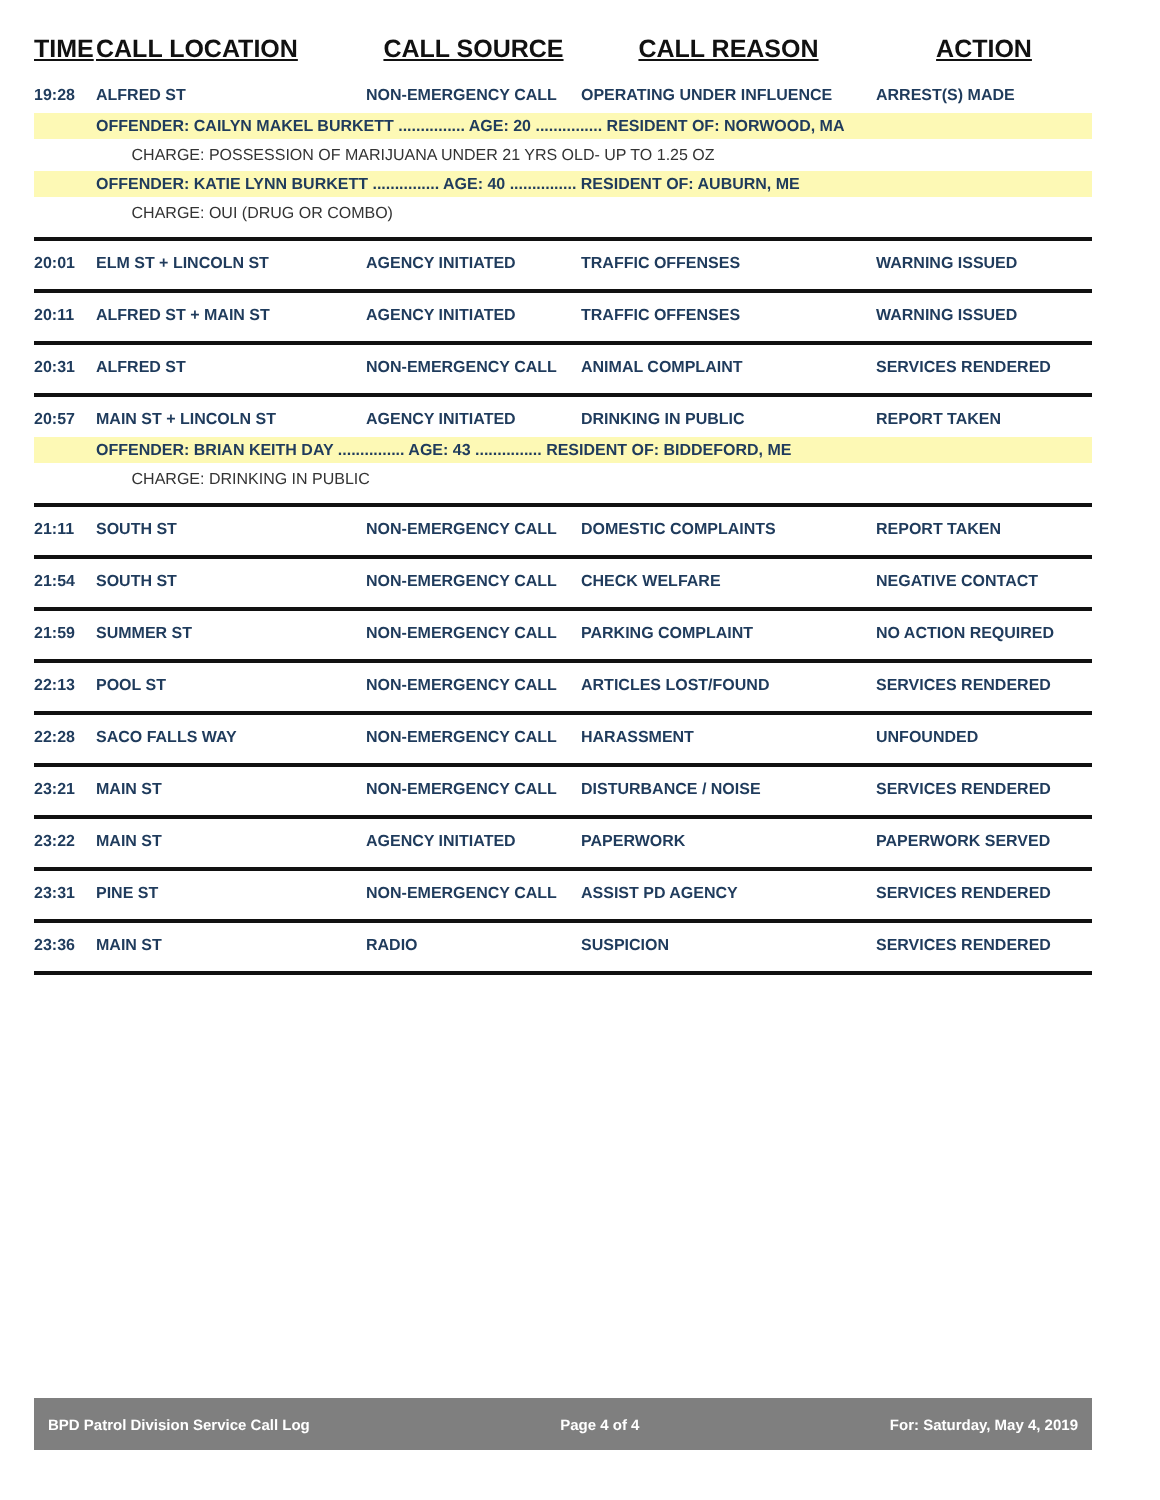| TIME | CALL LOCATION | CALL SOURCE | CALL REASON | ACTION |
| --- | --- | --- | --- | --- |
| 19:28 | ALFRED ST | NON-EMERGENCY CALL | OPERATING UNDER INFLUENCE | ARREST(S) MADE |
| | OFFENDER: CAILYN MAKEL BURKETT ............... AGE: 20 ............... RESIDENT OF: NORWOOD, MA | | | |
| | CHARGE: POSSESSION OF MARIJUANA UNDER 21 YRS OLD- UP TO 1.25 OZ | | | |
| | OFFENDER: KATIE LYNN BURKETT ............... AGE: 40 ............... RESIDENT OF: AUBURN, ME | | | |
| | CHARGE: OUI (DRUG OR COMBO) | | | |
| 20:01 | ELM ST + LINCOLN ST | AGENCY INITIATED | TRAFFIC OFFENSES | WARNING ISSUED |
| 20:11 | ALFRED ST + MAIN ST | AGENCY INITIATED | TRAFFIC OFFENSES | WARNING ISSUED |
| 20:31 | ALFRED ST | NON-EMERGENCY CALL | ANIMAL COMPLAINT | SERVICES RENDERED |
| 20:57 | MAIN ST + LINCOLN ST | AGENCY INITIATED | DRINKING IN PUBLIC | REPORT TAKEN |
| | OFFENDER: BRIAN KEITH DAY ............... AGE: 43 ............... RESIDENT OF: BIDDEFORD, ME | | | |
| | CHARGE: DRINKING IN PUBLIC | | | |
| 21:11 | SOUTH ST | NON-EMERGENCY CALL | DOMESTIC COMPLAINTS | REPORT TAKEN |
| 21:54 | SOUTH ST | NON-EMERGENCY CALL | CHECK WELFARE | NEGATIVE CONTACT |
| 21:59 | SUMMER ST | NON-EMERGENCY CALL | PARKING COMPLAINT | NO ACTION REQUIRED |
| 22:13 | POOL ST | NON-EMERGENCY CALL | ARTICLES LOST/FOUND | SERVICES RENDERED |
| 22:28 | SACO FALLS WAY | NON-EMERGENCY CALL | HARASSMENT | UNFOUNDED |
| 23:21 | MAIN ST | NON-EMERGENCY CALL | DISTURBANCE / NOISE | SERVICES RENDERED |
| 23:22 | MAIN ST | AGENCY INITIATED | PAPERWORK | PAPERWORK SERVED |
| 23:31 | PINE ST | NON-EMERGENCY CALL | ASSIST PD AGENCY | SERVICES RENDERED |
| 23:36 | MAIN ST | RADIO | SUSPICION | SERVICES RENDERED |
BPD Patrol Division Service Call Log Page 4 of 4 For: Saturday, May 4, 2019